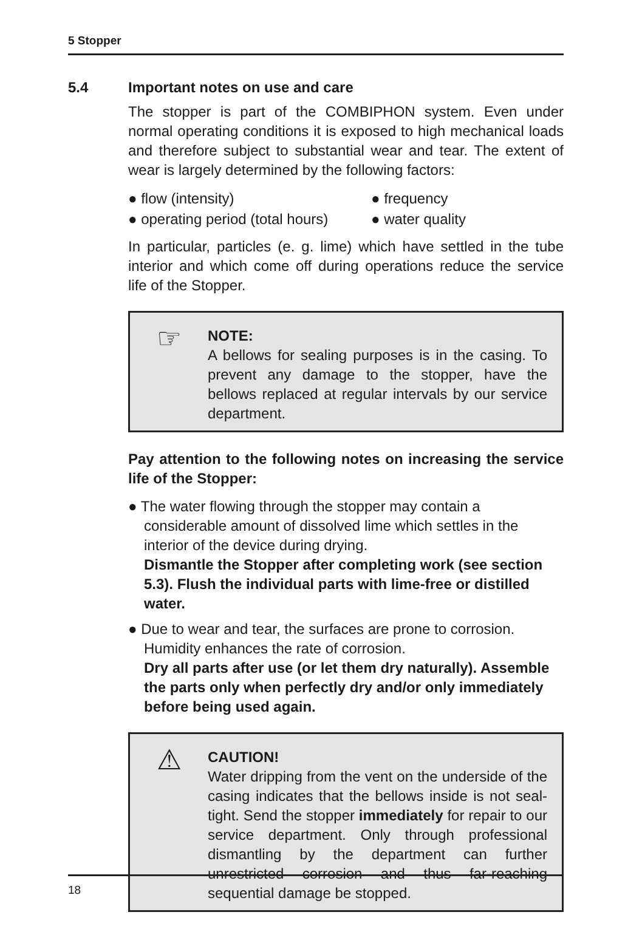5 Stopper
5.4 Important notes on use and care
The stopper is part of the COMBIPHON system. Even under normal operating conditions it is exposed to high mechanical loads and therefore subject to substantial wear and tear. The extent of wear is largely determined by the following factors:
● flow (intensity)
● frequency
● operating period (total hours)
● water quality
In particular, particles (e. g. lime) which have settled in the tube interior and which come off during operations reduce the service life of the Stopper.
☞
NOTE:
A bellows for sealing purposes is in the casing. To prevent any damage to the stopper, have the bellows replaced at regular intervals by our service department.
Pay attention to the following notes on increasing the service life of the Stopper:
● The water flowing through the stopper may contain a considerable amount of dissolved lime which settles in the interior of the device during drying.
Dismantle the Stopper after completing work (see section 5.3). Flush the individual parts with lime-free or distilled water.
● Due to wear and tear, the surfaces are prone to corrosion. Humidity enhances the rate of corrosion.
Dry all parts after use (or let them dry naturally). Assemble the parts only when perfectly dry and/or only immediately before being used again.
⚠
CAUTION!
Water dripping from the vent on the underside of the casing indicates that the bellows inside is not seal-tight. Send the stopper immediately for repair to our service department. Only through professional dismantling by the department can further unrestricted corrosion and thus far-reaching sequential damage be stopped.
18